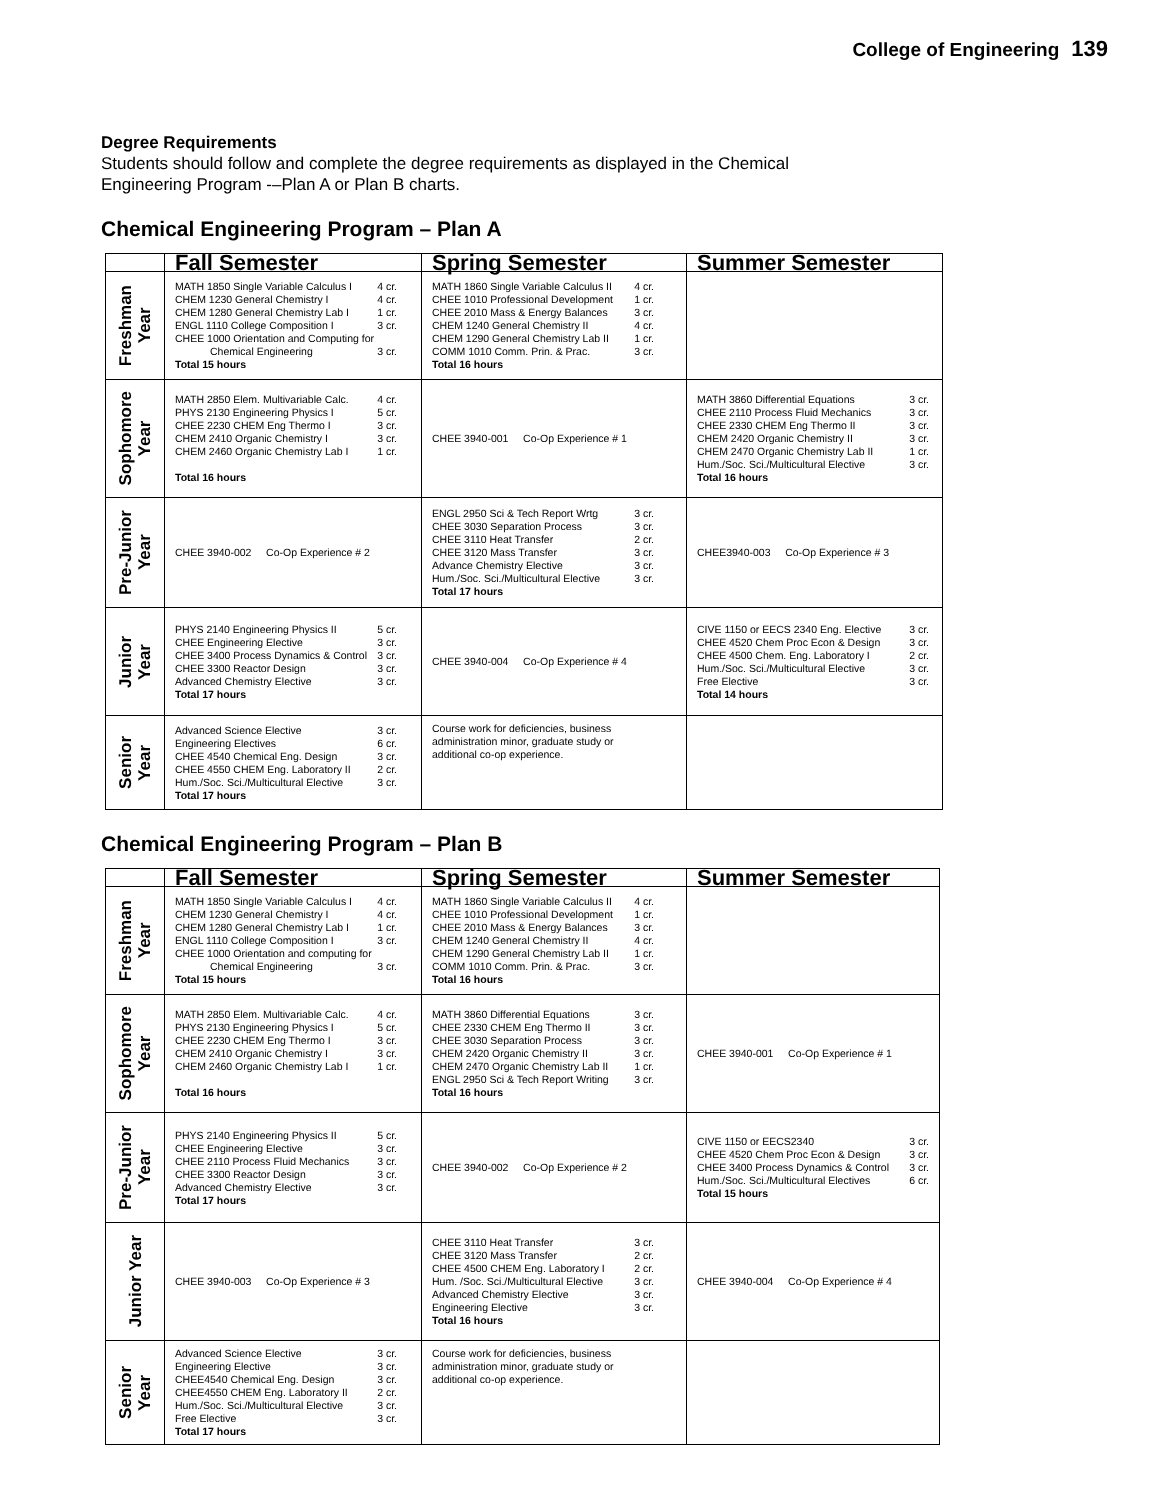College of Engineering 139
Degree Requirements
Students should follow and complete the degree requirements as displayed in the Chemical
Engineering Program -–Plan A or Plan B charts.
Chemical Engineering Program – Plan A
| | Fall Semester | Spring Semester | Summer Semester |
| --- | --- | --- | --- |
| Freshman Year | MATH 1850 Single Variable Calculus I 4 cr. CHEM 1230 General Chemistry I 4 cr. CHEM 1280 General Chemistry Lab I 1 cr. ENGL 1110 College Composition I 3 cr. CHEE 1000 Orientation and Computing for Chemical Engineering 3 cr. Total 15 hours | MATH 1860 Single Variable Calculus II 4 cr. CHEE 1010 Professional Development 1 cr. CHEE 2010 Mass & Energy Balances 3 cr. CHEM 1240 General Chemistry II 4 cr. CHEM 1290 General Chemistry Lab II 1 cr. COMM 1010 Comm. Prin. & Prac. 3 cr. Total 16 hours | |
| Sophomore Year | MATH 2850 Elem. Multivariable Calc. 4 cr. PHYS 2130 Engineering Physics I 5 cr. CHEE 2230 CHEM Eng Thermo I 3 cr. CHEM 2410 Organic Chemistry I 3 cr. CHEM 2460 Organic Chemistry Lab I 1 cr. Total 16 hours | CHEE 3940-001 Co-Op Experience # 1 | MATH 3860 Differential Equations 3 cr. CHEE 2110 Process Fluid Mechanics 3 cr. CHEE 2330 CHEM Eng Thermo II 3 cr. CHEM 2420 Organic Chemistry II 3 cr. CHEM 2470 Organic Chemistry Lab II 1 cr. Hum./Soc. Sci./Multicultural Elective 3 cr. Total 16 hours |
| Pre-Junior Year | CHEE 3940-002 Co-Op Experience # 2 | ENGL 2950 Sci & Tech Report Wrtg 3 cr. CHEE 3030 Separation Process 3 cr. CHEE 3110 Heat Transfer 2 cr. CHEE 3120 Mass Transfer 3 cr. Advance Chemistry Elective 3 cr. Hum./Soc. Sci./Multicultural Elective 3 cr. Total 17 hours | CHEE3940-003 Co-Op Experience # 3 |
| Junior Year | PHYS 2140 Engineering Physics II 5 cr. CHEE Engineering Elective 3 cr. CHEE 3400 Process Dynamics & Control 3 cr. CHEE 3300 Reactor Design 3 cr. Advanced Chemistry Elective 3 cr. Total 17 hours | CHEE 3940-004 Co-Op Experience # 4 | CIVE 1150 or EECS 2340 Eng. Elective 3 cr. CHEE 4520 Chem Proc Econ & Design 3 cr. CHEE 4500 Chem. Eng. Laboratory I 2 cr. Hum./Soc. Sci./Multicultural Elective 3 cr. Free Elective 3 cr. Total 14 hours |
| Senior Year | Advanced Science Elective 3 cr. Engineering Electives 6 cr. CHEE 4540 Chemical Eng. Design 3 cr. CHEE 4550 CHEM Eng. Laboratory II 2 cr. Hum./Soc. Sci./Multicultural Elective 3 cr. Total 17 hours | Course work for deficiencies, business administration minor, graduate study or additional co-op experience. | |
Chemical Engineering Program – Plan B
| | Fall Semester | Spring Semester | Summer Semester |
| --- | --- | --- | --- |
| Freshman Year | MATH 1850 Single Variable Calculus I 4 cr. CHEM 1230 General Chemistry I 4 cr. CHEM 1280 General Chemistry Lab I 1 cr. ENGL 1110 College Composition I 3 cr. CHEE 1000 Orientation and computing for Chemical Engineering 3 cr. Total 15 hours | MATH 1860 Single Variable Calculus II 4 cr. CHEE 1010 Professional Development 1 cr. CHEE 2010 Mass & Energy Balances 3 cr. CHEM 1240 General Chemistry II 4 cr. CHEM 1290 General Chemistry Lab II 1 cr. COMM 1010 Comm. Prin. & Prac. 3 cr. Total 16 hours | |
| Sophomore Year | MATH 2850 Elem. Multivariable Calc. 4 cr. PHYS 2130 Engineering Physics I 5 cr. CHEE 2230 CHEM Eng Thermo I 3 cr. CHEM 2410 Organic Chemistry I 3 cr. CHEM 2460 Organic Chemistry Lab I 1 cr. Total 16 hours | MATH 3860 Differential Equations 3 cr. CHEE 2330 CHEM Eng Thermo II 3 cr. CHEE 3030 Separation Process 3 cr. CHEM 2420 Organic Chemistry II 3 cr. CHEM 2470 Organic Chemistry Lab II 1 cr. ENGL 2950 Sci & Tech Report Writing 3 cr. Total 16 hours | CHEE 3940-001 Co-Op Experience # 1 |
| Pre-Junior Year | PHYS 2140 Engineering Physics II 5 cr. CHEE Engineering Elective 3 cr. CHEE 2110 Process Fluid Mechanics 3 cr. CHEE 3300 Reactor Design 3 cr. Advanced Chemistry Elective 3 cr. Total 17 hours | CHEE 3940-002 Co-Op Experience # 2 | CIVE 1150 or EECS2340 3 cr. CHEE 4520 Chem Proc Econ & Design 3 cr. CHEE 3400 Process Dynamics & Control 3 cr. Hum./Soc. Sci./Multicultural Electives 6 cr. Total 15 hours |
| Junior Year | CHEE 3940-003 Co-Op Experience # 3 | CHEE 3110 Heat Transfer 3 cr. CHEE 3120 Mass Transfer 2 cr. CHEE 4500 CHEM Eng. Laboratory I 2 cr. Hum. /Soc. Sci./Multicultural Elective 3 cr. Advanced Chemistry Elective 3 cr. Engineering Elective 3 cr. Total 16 hours | CHEE 3940-004 Co-Op Experience # 4 |
| Senior Year | Advanced Science Elective 3 cr. Engineering Elective 3 cr. CHEE4540 Chemical Eng. Design 3 cr. CHEE4550 CHEM Eng. Laboratory II 2 cr. Hum./Soc. Sci./Multicultural Elective 3 cr. Free Elective 3 cr. Total 17 hours | Course work for deficiencies, business administration minor, graduate study or additional co-op experience. | |